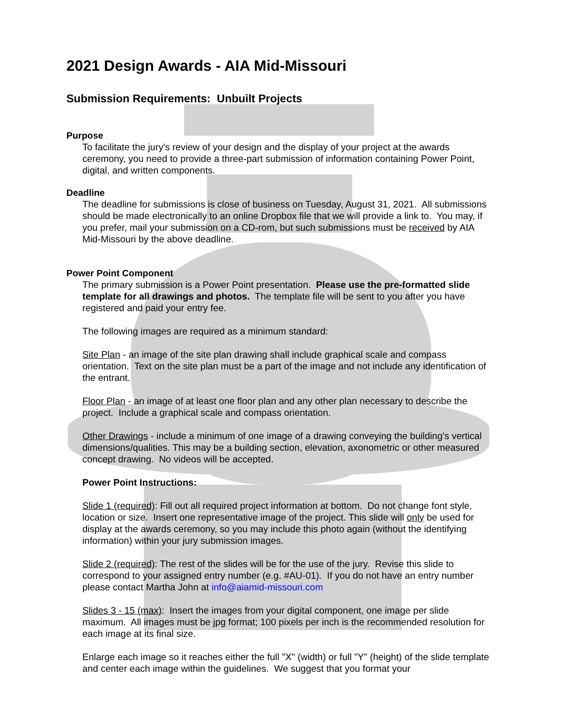2021 Design Awards - AIA Mid-Missouri
Submission Requirements: Unbuilt Projects
Purpose
To facilitate the jury's review of your design and the display of your project at the awards ceremony, you need to provide a three-part submission of information containing Power Point, digital, and written components.
Deadline
The deadline for submissions is close of business on Tuesday, August 31, 2021. All submissions should be made electronically to an online Dropbox file that we will provide a link to. You may, if you prefer, mail your submission on a CD-rom, but such submissions must be received by AIA Mid-Missouri by the above deadline.
Power Point Component
The primary submission is a Power Point presentation. Please use the pre-formatted slide template for all drawings and photos. The template file will be sent to you after you have registered and paid your entry fee.
The following images are required as a minimum standard:
Site Plan - an image of the site plan drawing shall include graphical scale and compass orientation. Text on the site plan must be a part of the image and not include any identification of the entrant.
Floor Plan - an image of at least one floor plan and any other plan necessary to describe the project. Include a graphical scale and compass orientation.
Other Drawings - include a minimum of one image of a drawing conveying the building's vertical dimensions/qualities. This may be a building section, elevation, axonometric or other measured concept drawing. No videos will be accepted.
Power Point Instructions:
Slide 1 (required): Fill out all required project information at bottom. Do not change font style, location or size. Insert one representative image of the project. This slide will only be used for display at the awards ceremony, so you may include this photo again (without the identifying information) within your jury submission images.
Slide 2 (required): The rest of the slides will be for the use of the jury. Revise this slide to correspond to your assigned entry number (e.g. #AU-01). If you do not have an entry number please contact Martha John at info@aiamid-missouri.com
Slides 3 - 15 (max): Insert the images from your digital component, one image per slide maximum. All images must be jpg format; 100 pixels per inch is the recommended resolution for each image at its final size.
Enlarge each image so it reaches either the full "X" (width) or full "Y" (height) of the slide template and center each image within the guidelines. We suggest that you format your